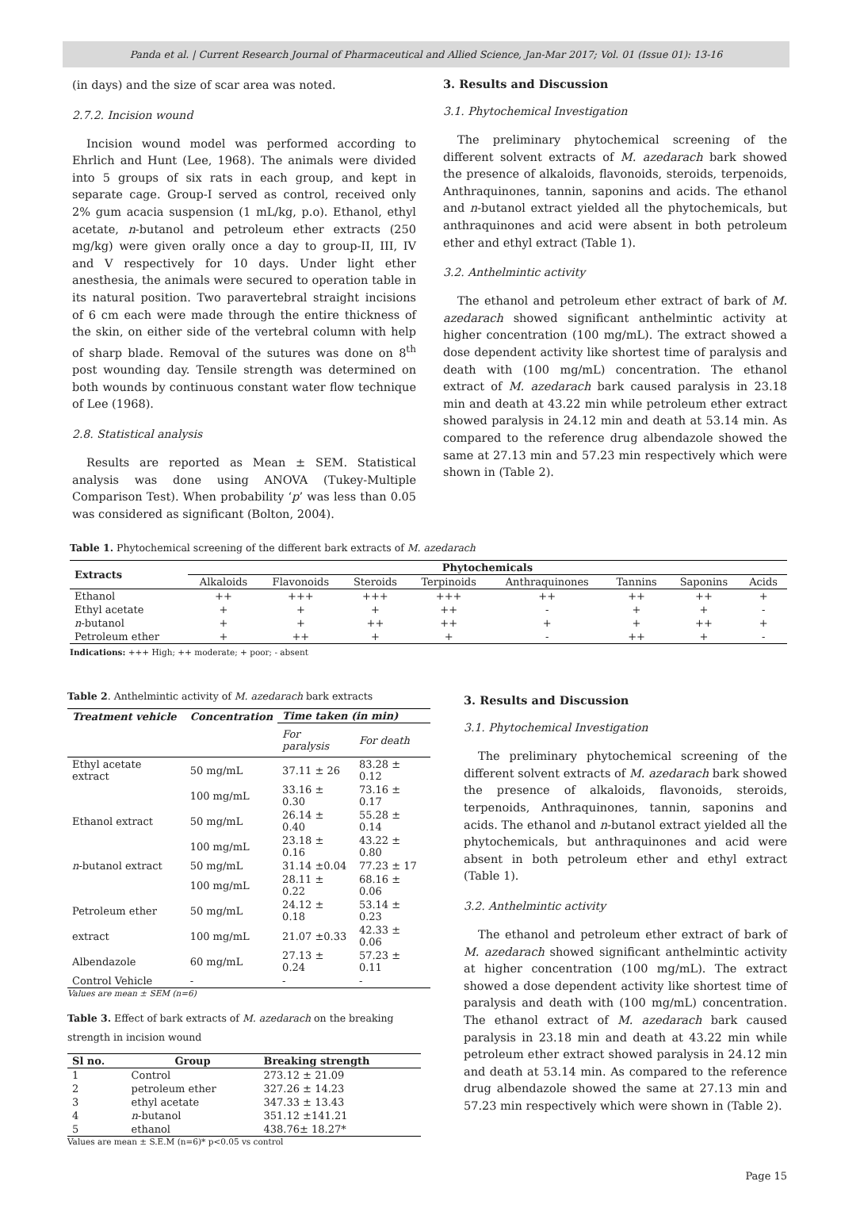Panda et al. | Current Research Journal of Pharmaceutical and Allied Science, Jan-Mar 2017; Vol. 01 (Issue 01): 13-16
(in days) and the size of scar area was noted.
2.7.2. Incision wound
Incision wound model was performed according to Ehrlich and Hunt (Lee, 1968). The animals were divided into 5 groups of six rats in each group, and kept in separate cage. Group-I served as control, received only 2% gum acacia suspension (1 mL/kg, p.o). Ethanol, ethyl acetate, n-butanol and petroleum ether extracts (250 mg/kg) were given orally once a day to group-II, III, IV and V respectively for 10 days. Under light ether anesthesia, the animals were secured to operation table in its natural position. Two paravertebral straight incisions of 6 cm each were made through the entire thickness of the skin, on either side of the vertebral column with help of sharp blade. Removal of the sutures was done on 8<sup>th</sup> post wounding day. Tensile strength was determined on both wounds by continuous constant water flow technique of Lee (1968).
2.8. Statistical analysis
Results are reported as Mean ± SEM. Statistical analysis was done using ANOVA (Tukey-Multiple Comparison Test). When probability ‘p’ was less than 0.05 was considered as significant (Bolton, 2004).
3. Results and Discussion
3.1. Phytochemical Investigation
The preliminary phytochemical screening of the different solvent extracts of M. azedarach bark showed the presence of alkaloids, flavonoids, steroids, terpenoids, Anthraquinones, tannin, saponins and acids. The ethanol and n-butanol extract yielded all the phytochemicals, but anthraquinones and acid were absent in both petroleum ether and ethyl extract (Table 1).
3.2. Anthelmintic activity
The ethanol and petroleum ether extract of bark of M. azedarach showed significant anthelmintic activity at higher concentration (100 mg/mL). The extract showed a dose dependent activity like shortest time of paralysis and death with (100 mg/mL) concentration. The ethanol extract of M. azedarach bark caused paralysis in 23.18 min and death at 43.22 min while petroleum ether extract showed paralysis in 24.12 min and death at 53.14 min. As compared to the reference drug albendazole showed the same at 27.13 min and 57.23 min respectively which were shown in (Table 2).
Table 1. Phytochemical screening of the different bark extracts of M. azedarach
| Extracts | Phytochemicals | | | | | | | |
| --- | --- | --- | --- | --- | --- | --- | --- | --- |
| | Alkaloids | Flavonoids | Steroids | Terpinoids | Anthraquinones | Tannins | Saponins | Acids |
| Ethanol | ++ | +++ | +++ | +++ | ++ | ++ | ++ | + |
| Ethyl acetate | + | + | + | ++ | - | + | + | - |
| n -butanol | + | + | ++ | ++ | + | + | ++ | + |
| Petroleum ether | + | ++ | + | + | - | ++ | + | - |
Indications: +++ High; ++ moderate; + poor; - absent
Table 2. Anthelmintic activity of M. azedarach bark extracts
| Treatment vehicle | Concentration | Time taken (in min) | |
| --- | --- | --- | --- |
| | | For paralysis | For death |
| Ethyl acetate extract | 50 mg/mL | 37.11 ± 26 | 83.28 ± 0.12 |
| | 100 mg/mL | 33.16 ± 0.30 | 73.16 ± 0.17 |
| Ethanol extract | 50 mg/mL | 26.14 ± 0.40 | 55.28 ± 0.14 |
| | 100 mg/mL | 23.18 ± 0.16 | 43.22 ± 0.80 |
| n -butanol extract | 50 mg/mL | 31.14 ±0.04 | 77.23 ± 17 |
| | 100 mg/mL | 28.11 ± 0.22 | 68.16 ± 0.06 |
| Petroleum ether | 50 mg/mL | 24.12 ± 0.18 | 53.14 ± 0.23 |
| extract | 100 mg/mL | 21.07 ±0.33 | 42.33 ± 0.06 |
| Albendazole | 60 mg/mL | 27.13 ± 0.24 | 57.23 ± 0.11 |
| Control Vehicle | - | - | - |
Values are mean ± SEM (n=6)
Table 3. Effect of bark extracts of M. azedarach on the breaking strength in incision wound
| Sl no. | Group | Breaking strength |
| --- | --- | --- |
| 1 | Control | 273.12 ± 21.09 |
| 2 | petroleum ether | 327.26 ± 14.23 |
| 3 | ethyl acetate | 347.33 ± 13.43 |
| 4 | n -butanol | 351.12 ±141.21 |
| 5 | ethanol | 438.76± 18.27* |
Values are mean ± S.E.M (n=6)* p<0.05 vs control
3. Results and Discussion
3.1. Phytochemical Investigation
The preliminary phytochemical screening of the different solvent extracts of M. azedarach bark showed the presence of alkaloids, flavonoids, steroids, terpenoids, Anthraquinones, tannin, saponins and acids. The ethanol and n-butanol extract yielded all the phytochemicals, but anthraquinones and acid were absent in both petroleum ether and ethyl extract (Table 1).
3.2. Anthelmintic activity
The ethanol and petroleum ether extract of bark of M. azedarach showed significant anthelmintic activity at higher concentration (100 mg/mL). The extract showed a dose dependent activity like shortest time of paralysis and death with (100 mg/mL) concentration. The ethanol extract of M. azedarach bark caused paralysis in 23.18 min and death at 43.22 min while petroleum ether extract showed paralysis in 24.12 min and death at 53.14 min. As compared to the reference drug albendazole showed the same at 27.13 min and 57.23 min respectively which were shown in (Table 2).
Page 15